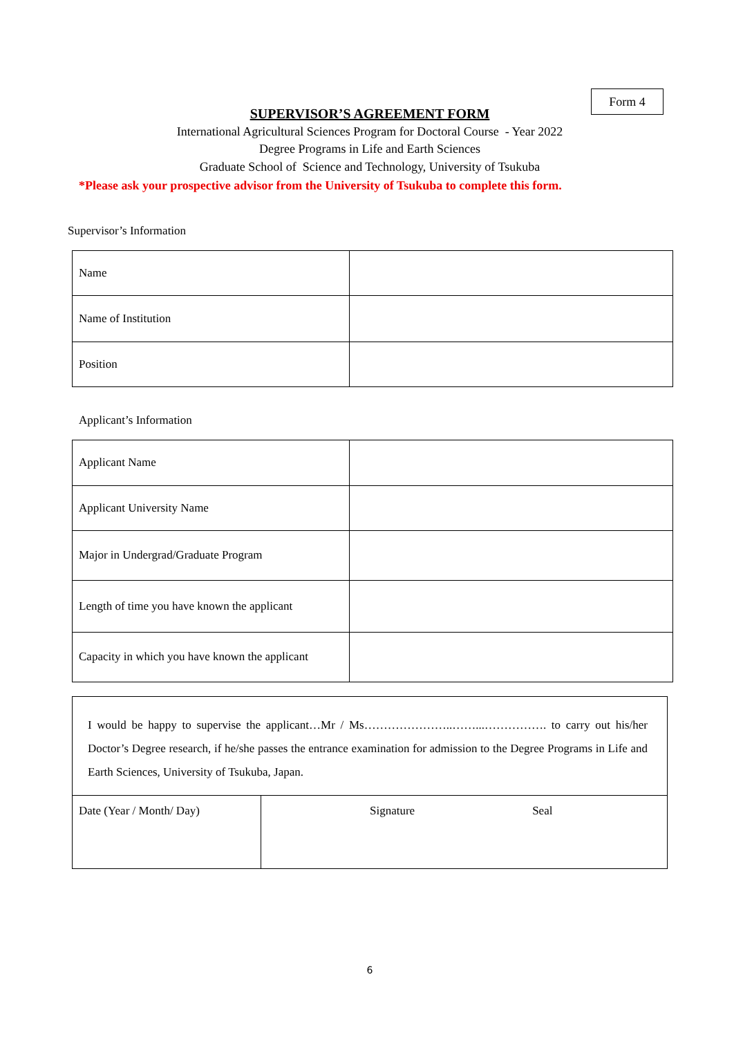Form 4
SUPERVISOR’S AGREEMENT FORM
International Agricultural Sciences Program for Doctoral Course - Year 2022
Degree Programs in Life and Earth Sciences
Graduate School of Science and Technology, University of Tsukuba
*Please ask your prospective advisor from the University of Tsukuba to complete this form.
Supervisor’s Information
| Name | |
| Name of Institution | |
| Position | |
Applicant’s Information
| Applicant Name | |
| Applicant University Name | |
| Major in Undergrad/Graduate Program | |
| Length of time you have known the applicant | |
| Capacity in which you have known the applicant | |
| I would be happy to supervise the applicant…Mr / Ms…………………..……...……………. to carry out his/her Doctor’s Degree research, if he/she passes the entrance examination for admission to the Degree Programs in Life and Earth Sciences, University of Tsukuba, Japan. | |
| Date (Year / Month/ Day) | Signature Seal |
6